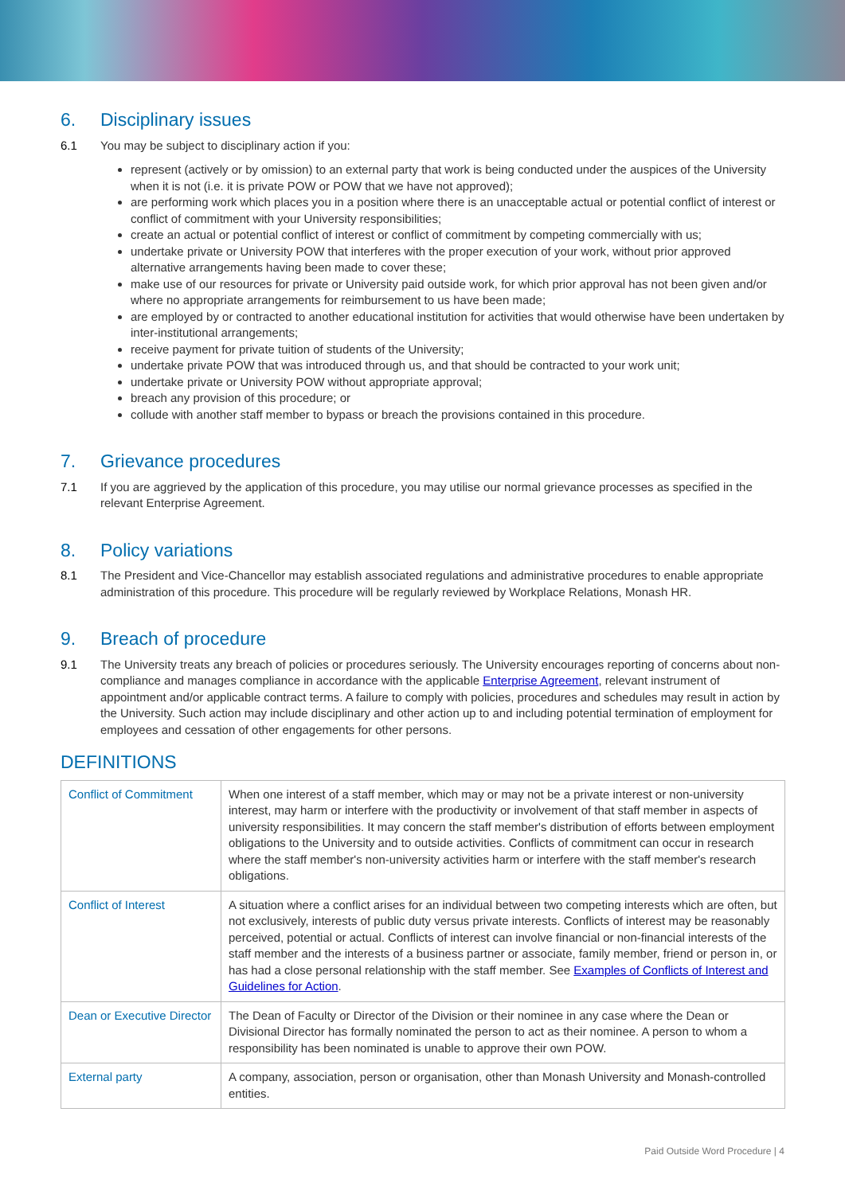6. Disciplinary issues
6.1 You may be subject to disciplinary action if you:
represent (actively or by omission) to an external party that work is being conducted under the auspices of the University when it is not (i.e. it is private POW or POW that we have not approved);
are performing work which places you in a position where there is an unacceptable actual or potential conflict of interest or conflict of commitment with your University responsibilities;
create an actual or potential conflict of interest or conflict of commitment by competing commercially with us;
undertake private or University POW that interferes with the proper execution of your work, without prior approved alternative arrangements having been made to cover these;
make use of our resources for private or University paid outside work, for which prior approval has not been given and/or where no appropriate arrangements for reimbursement to us have been made;
are employed by or contracted to another educational institution for activities that would otherwise have been undertaken by inter-institutional arrangements;
receive payment for private tuition of students of the University;
undertake private POW that was introduced through us, and that should be contracted to your work unit;
undertake private or University POW without appropriate approval;
breach any provision of this procedure; or
collude with another staff member to bypass or breach the provisions contained in this procedure.
7. Grievance procedures
7.1 If you are aggrieved by the application of this procedure, you may utilise our normal grievance processes as specified in the relevant Enterprise Agreement.
8. Policy variations
8.1 The President and Vice-Chancellor may establish associated regulations and administrative procedures to enable appropriate administration of this procedure. This procedure will be regularly reviewed by Workplace Relations, Monash HR.
9. Breach of procedure
9.1 The University treats any breach of policies or procedures seriously. The University encourages reporting of concerns about non-compliance and manages compliance in accordance with the applicable Enterprise Agreement, relevant instrument of appointment and/or applicable contract terms. A failure to comply with policies, procedures and schedules may result in action by the University. Such action may include disciplinary and other action up to and including potential termination of employment for employees and cessation of other engagements for other persons.
DEFINITIONS
| Conflict of Commitment | When one interest of a staff member, which may or may not be a private interest or non-university interest, may harm or interfere with the productivity or involvement of that staff member in aspects of university responsibilities. It may concern the staff member's distribution of efforts between employment obligations to the University and to outside activities. Conflicts of commitment can occur in research where the staff member's non-university activities harm or interfere with the staff member's research obligations. |
| Conflict of Interest | A situation where a conflict arises for an individual between two competing interests which are often, but not exclusively, interests of public duty versus private interests. Conflicts of interest may be reasonably perceived, potential or actual. Conflicts of interest can involve financial or non-financial interests of the staff member and the interests of a business partner or associate, family member, friend or person in, or has had a close personal relationship with the staff member. See Examples of Conflicts of Interest and Guidelines for Action . |
| Dean or Executive Director | The Dean of Faculty or Director of the Division or their nominee in any case where the Dean or Divisional Director has formally nominated the person to act as their nominee. A person to whom a responsibility has been nominated is unable to approve their own POW. |
| External party | A company, association, person or organisation, other than Monash University and Monash-controlled entities. |
Paid Outside Word Procedure | 4